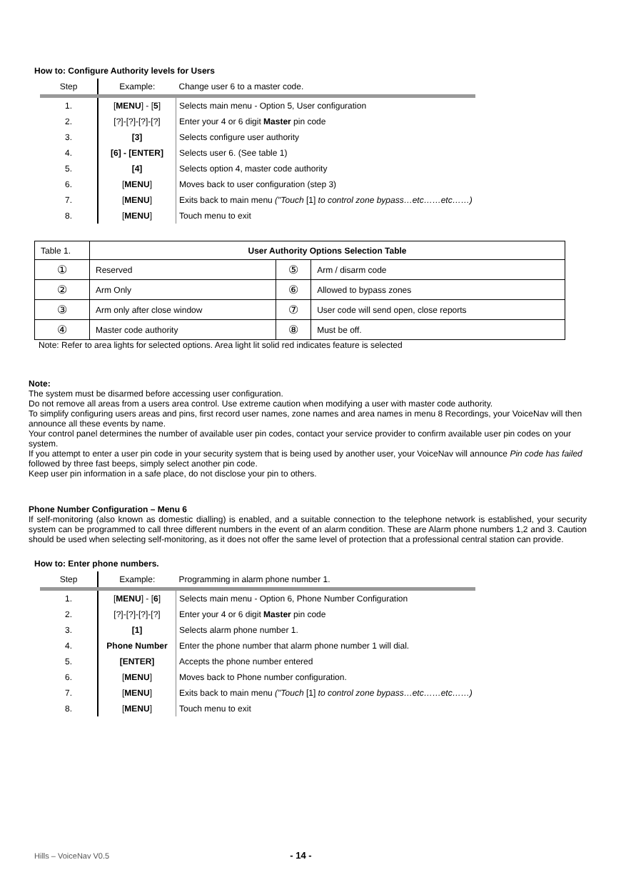How to: Configure Authority levels for Users
| Step | Example: | Change user 6 to a master code. |
| 1. | [ MENU ] - [ 5 ] | Selects main menu - Option 5, User configuration |
| 2. | [?]-[?]-[?]-[?] | Enter your 4 or 6 digit Master pin code |
| 3. | [3] | Selects configure user authority |
| 4. | [6] - [ENTER] | Selects user 6. (See table 1) |
| 5. | [4] | Selects option 4, master code authority |
| 6. | [ MENU ] | Moves back to user configuration (step 3) |
| 7. | [ MENU ] | Exits back to main menu ("Touch [1] to control zone bypass…etc……etc……) |
| 8. | [ MENU ] | Touch menu to exit |
| Table 1. | User Authority Options Selection Table | | |
| ① | Reserved | ⑤ | Arm / disarm code |
| ② | Arm Only | ⑥ | Allowed to bypass zones |
| ③ | Arm only after close window | ⑦ | User code will send open, close reports |
| ④ | Master code authority | ⑧ | Must be off. |
Note: Refer to area lights for selected options. Area light lit solid red indicates feature is selected
Note:
The system must be disarmed before accessing user configuration.
Do not remove all areas from a users area control. Use extreme caution when modifying a user with master code authority.
To simplify configuring users areas and pins, first record user names, zone names and area names in menu 8 Recordings, your VoiceNav will then announce all these events by name.
Your control panel determines the number of available user pin codes, contact your service provider to confirm available user pin codes on your system.
If you attempt to enter a user pin code in your security system that is being used by another user, your VoiceNav will announce Pin code has failed followed by three fast beeps, simply select another pin code.
Keep user pin information in a safe place, do not disclose your pin to others.
Phone Number Configuration – Menu 6
If self-monitoring (also known as domestic dialling) is enabled, and a suitable connection to the telephone network is established, your security system can be programmed to call three different numbers in the event of an alarm condition. These are Alarm phone numbers 1,2 and 3. Caution should be used when selecting self-monitoring, as it does not offer the same level of protection that a professional central station can provide.
How to: Enter phone numbers.
| Step | Example: | Programming in alarm phone number 1. |
| 1. | [ MENU ] - [ 6 ] | Selects main menu - Option 6, Phone Number Configuration |
| 2. | [?]-[?]-[?]-[?] | Enter your 4 or 6 digit Master pin code |
| 3. | [1] | Selects alarm phone number 1. |
| 4. | Phone Number | Enter the phone number that alarm phone number 1 will dial. |
| 5. | [ENTER] | Accepts the phone number entered |
| 6. | [ MENU ] | Moves back to Phone number configuration. |
| 7. | [ MENU ] | Exits back to main menu ("Touch [1] to control zone bypass…etc……etc……) |
| 8. | [ MENU ] | Touch menu to exit |
Hills – VoiceNav V0.5 - 14 -